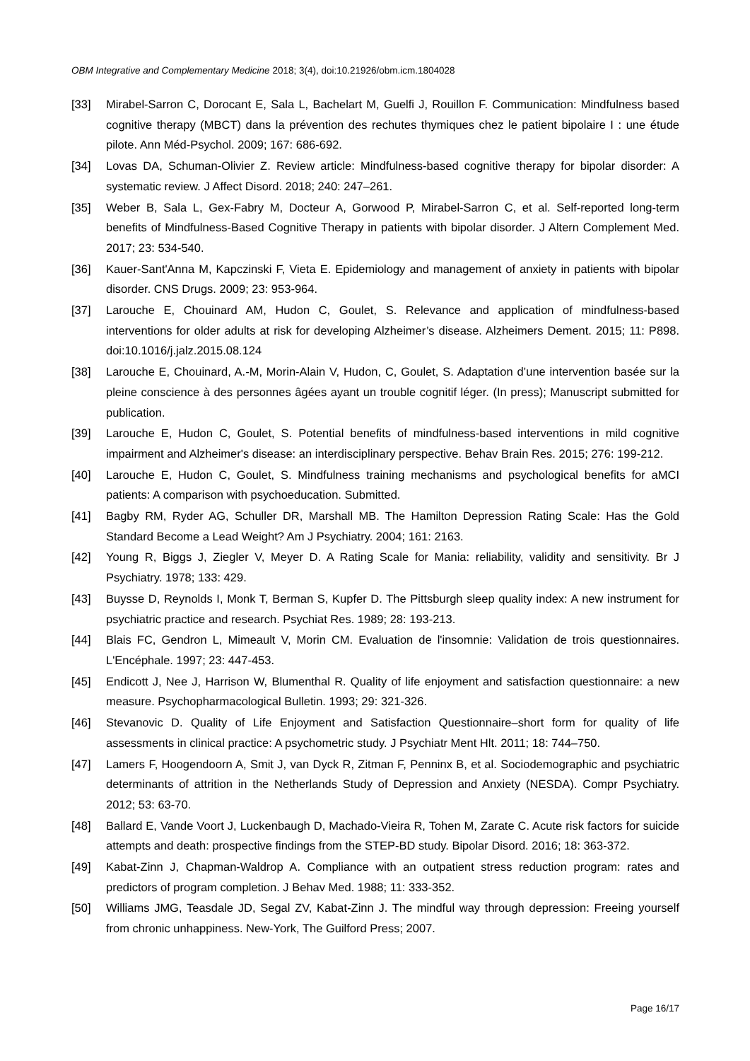OBM Integrative and Complementary Medicine 2018; 3(4), doi:10.21926/obm.icm.1804028
[33] Mirabel-Sarron C, Dorocant E, Sala L, Bachelart M, Guelfi J, Rouillon F. Communication: Mindfulness based cognitive therapy (MBCT) dans la prévention des rechutes thymiques chez le patient bipolaire I : une étude pilote. Ann Méd-Psychol. 2009; 167: 686-692.
[34] Lovas DA, Schuman-Olivier Z. Review article: Mindfulness-based cognitive therapy for bipolar disorder: A systematic review. J Affect Disord. 2018; 240: 247–261.
[35] Weber B, Sala L, Gex-Fabry M, Docteur A, Gorwood P, Mirabel-Sarron C, et al. Self-reported long-term benefits of Mindfulness-Based Cognitive Therapy in patients with bipolar disorder. J Altern Complement Med. 2017; 23: 534-540.
[36] Kauer-Sant'Anna M, Kapczinski F, Vieta E. Epidemiology and management of anxiety in patients with bipolar disorder. CNS Drugs. 2009; 23: 953-964.
[37] Larouche E, Chouinard AM, Hudon C, Goulet, S. Relevance and application of mindfulness-based interventions for older adults at risk for developing Alzheimer’s disease. Alzheimers Dement. 2015; 11: P898. doi:10.1016/j.jalz.2015.08.124
[38] Larouche E, Chouinard, A.-M, Morin-Alain V, Hudon, C, Goulet, S. Adaptation d’une intervention basée sur la pleine conscience à des personnes âgées ayant un trouble cognitif léger. (In press); Manuscript submitted for publication.
[39] Larouche E, Hudon C, Goulet, S. Potential benefits of mindfulness-based interventions in mild cognitive impairment and Alzheimer's disease: an interdisciplinary perspective. Behav Brain Res. 2015; 276: 199-212.
[40] Larouche E, Hudon C, Goulet, S. Mindfulness training mechanisms and psychological benefits for aMCI patients: A comparison with psychoeducation. Submitted.
[41] Bagby RM, Ryder AG, Schuller DR, Marshall MB. The Hamilton Depression Rating Scale: Has the Gold Standard Become a Lead Weight? Am J Psychiatry. 2004; 161: 2163.
[42] Young R, Biggs J, Ziegler V, Meyer D. A Rating Scale for Mania: reliability, validity and sensitivity. Br J Psychiatry. 1978; 133: 429.
[43] Buysse D, Reynolds I, Monk T, Berman S, Kupfer D. The Pittsburgh sleep quality index: A new instrument for psychiatric practice and research. Psychiat Res. 1989; 28: 193-213.
[44] Blais FC, Gendron L, Mimeault V, Morin CM. Evaluation de l'insomnie: Validation de trois questionnaires. L'Encéphale. 1997; 23: 447-453.
[45] Endicott J, Nee J, Harrison W, Blumenthal R. Quality of life enjoyment and satisfaction questionnaire: a new measure. Psychopharmacological Bulletin. 1993; 29: 321-326.
[46] Stevanovic D. Quality of Life Enjoyment and Satisfaction Questionnaire–short form for quality of life assessments in clinical practice: A psychometric study. J Psychiatr Ment Hlt. 2011; 18: 744–750.
[47] Lamers F, Hoogendoorn A, Smit J, van Dyck R, Zitman F, Penninx B, et al. Sociodemographic and psychiatric determinants of attrition in the Netherlands Study of Depression and Anxiety (NESDA). Compr Psychiatry. 2012; 53: 63-70.
[48] Ballard E, Vande Voort J, Luckenbaugh D, Machado-Vieira R, Tohen M, Zarate C. Acute risk factors for suicide attempts and death: prospective findings from the STEP-BD study. Bipolar Disord. 2016; 18: 363-372.
[49] Kabat-Zinn J, Chapman-Waldrop A. Compliance with an outpatient stress reduction program: rates and predictors of program completion. J Behav Med. 1988; 11: 333-352.
[50] Williams JMG, Teasdale JD, Segal ZV, Kabat-Zinn J. The mindful way through depression: Freeing yourself from chronic unhappiness. New-York, The Guilford Press; 2007.
Page 16/17